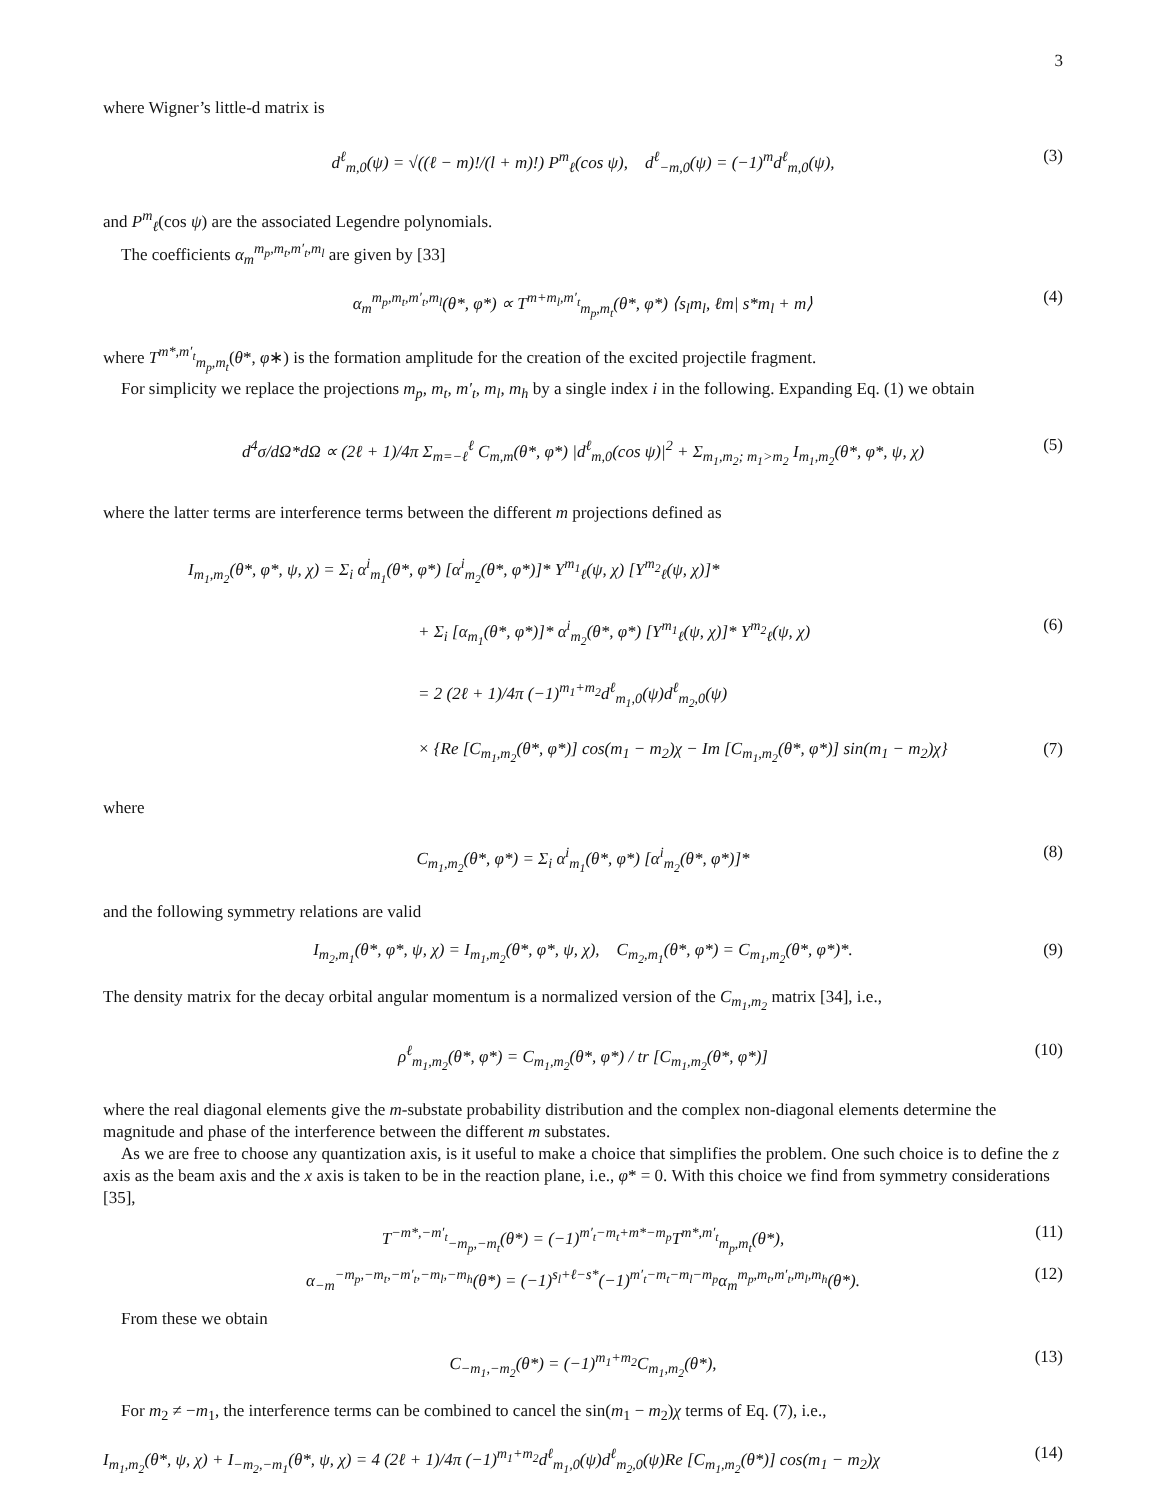3
where Wigner’s little-d matrix is
d<sup>ℓ</sup><sub>m,0</sub>(ψ) = √((ℓ − m)!/(l + m)!) P<sup>m</sup><sub>ℓ</sub>(cos ψ), d<sup>ℓ</sup><sub>−m,0</sub>(ψ) = (−1)<sup>m</sup>d<sup>ℓ</sup><sub>m,0</sub>(ψ), (3)
and P<sup>m</sup><sub>ℓ</sub>(cos ψ) are the associated Legendre polynomials.
The coefficients α<sub>m</sub><sup>m<sub>p</sub>,m<sub>t</sub>,m′<sub>t</sub>,m<sub>l</sub></sup> are given by [33]
α<sub>m</sub><sup>m<sub>p</sub>,m<sub>t</sub>,m′<sub>t</sub>,m<sub>l</sub></sup>(θ*, φ*) ∝ T<sup>m+m<sub>l</sub>,m′<sub>t</sub></sup><sub>m<sub>p</sub>,m<sub>t</sub></sub>(θ*, φ*) ⟨s<sub>l</sub>m<sub>l</sub>, ℓm| s*m<sub>l</sub> + m⟩ (4)
where T<sup>m*,m′<sub>t</sub></sup><sub>m<sub>p</sub>,m<sub>t</sub></sub>(θ*, φ∗) is the formation amplitude for the creation of the excited projectile fragment.
For simplicity we replace the projections m<sub>p</sub>, m<sub>t</sub>, m′<sub>t</sub>, m<sub>l</sub>, m<sub>h</sub> by a single index i in the following. Expanding Eq. (1) we obtain
d<sup>4</sup>σ/dΩ*dΩ ∝ (2ℓ + 1)/4π Σ<sub>m=−ℓ</sub><sup>ℓ</sup> C<sub>m,m</sub>(θ*, φ*) |d<sup>ℓ</sup><sub>m,0</sub>(cos ψ)|<sup>2</sup> + Σ<sub>m<sub>1</sub>,m<sub>2</sub>; m<sub>1</sub>>m<sub>2</sub></sub> I<sub>m<sub>1</sub>,m<sub>2</sub></sub>(θ*, φ*, ψ, χ) (5)
where the latter terms are interference terms between the different m projections defined as
I<sub>m<sub>1</sub>,m<sub>2</sub></sub>(θ*, φ*, ψ, χ) = Σ<sub>i</sub> α<sup>i</sup><sub>m<sub>1</sub></sub>(θ*, φ*) [α<sup>i</sup><sub>m<sub>2</sub></sub>(θ*, φ*)]* Y<sup>m<sub>1</sub></sup><sub>ℓ</sub>(ψ, χ) [Y<sup>m<sub>2</sub></sup><sub>ℓ</sub>(ψ, χ)]*
+ Σ<sub>i</sub> [α<sub>m<sub>1</sub></sub>(θ*, φ*)]* α<sup>i</sup><sub>m<sub>2</sub></sub>(θ*, φ*) [Y<sup>m<sub>1</sub></sup><sub>ℓ</sub>(ψ, χ)]* Y<sup>m<sub>2</sub></sup><sub>ℓ</sub>(ψ, χ) (6)
= 2 (2ℓ + 1)/4π (−1)<sup>m<sub>1</sub>+m<sub>2</sub></sup>d<sup>ℓ</sup><sub>m<sub>1</sub>,0</sub>(ψ)d<sup>ℓ</sup><sub>m<sub>2</sub>,0</sub>(ψ)
× {Re [C<sub>m<sub>1</sub>,m<sub>2</sub></sub>(θ*, φ*)] cos(m<sub>1</sub> − m<sub>2</sub>)χ − Im [C<sub>m<sub>1</sub>,m<sub>2</sub></sub>(θ*, φ*)] sin(m<sub>1</sub> − m<sub>2</sub>)χ} (7)
where
C<sub>m<sub>1</sub>,m<sub>2</sub></sub>(θ*, φ*) = Σ<sub>i</sub> α<sup>i</sup><sub>m<sub>1</sub></sub>(θ*, φ*) [α<sup>i</sup><sub>m<sub>2</sub></sub>(θ*, φ*)]* (8)
and the following symmetry relations are valid
I<sub>m<sub>2</sub>,m<sub>1</sub></sub>(θ*, φ*, ψ, χ) = I<sub>m<sub>1</sub>,m<sub>2</sub></sub>(θ*, φ*, ψ, χ), C<sub>m<sub>2</sub>,m<sub>1</sub></sub>(θ*, φ*) = C<sub>m<sub>1</sub>,m<sub>2</sub></sub>(θ*, φ*)*. (9)
The density matrix for the decay orbital angular momentum is a normalized version of the C<sub>m<sub>1</sub>,m<sub>2</sub></sub> matrix [34], i.e.,
ρ<sup>ℓ</sup><sub>m<sub>1</sub>,m<sub>2</sub></sub>(θ*, φ*) = C<sub>m<sub>1</sub>,m<sub>2</sub></sub>(θ*, φ*) / tr [C<sub>m<sub>1</sub>,m<sub>2</sub></sub>(θ*, φ*)] (10)
where the real diagonal elements give the m-substate probability distribution and the complex non-diagonal elements determine the magnitude and phase of the interference between the different m substates.
As we are free to choose any quantization axis, is it useful to make a choice that simplifies the problem. One such choice is to define the z axis as the beam axis and the x axis is taken to be in the reaction plane, i.e., φ* = 0. With this choice we find from symmetry considerations [35],
T<sup>−m*,−m′<sub>t</sub></sup><sub>−m<sub>p</sub>,−m<sub>t</sub></sub>(θ*) = (−1)<sup>m′<sub>t</sub>−m<sub>t</sub>+m*−m<sub>p</sub></sup>T<sup>m*,m′<sub>t</sub></sup><sub>m<sub>p</sub>,m<sub>t</sub></sub>(θ*), (11)
α<sub>−m</sub><sup>−m<sub>p</sub>,−m<sub>t</sub>,−m′<sub>t</sub>,−m<sub>l</sub>,−m<sub>h</sub></sup>(θ*) = (−1)<sup>s<sub>l</sub>+ℓ−s*</sup>(−1)<sup>m′<sub>t</sub>−m<sub>t</sub>−m<sub>l</sub>−m<sub>p</sub></sup>α<sub>m</sub><sup>m<sub>p</sub>,m<sub>t</sub>,m′<sub>t</sub>,m<sub>l</sub>,m<sub>h</sub></sup>(θ*). (12)
From these we obtain
C<sub>−m<sub>1</sub>,−m<sub>2</sub></sub>(θ*) = (−1)<sup>m<sub>1</sub>+m<sub>2</sub></sup>C<sub>m<sub>1</sub>,m<sub>2</sub></sub>(θ*), (13)
For m<sub>2</sub> ≠ −m<sub>1</sub>, the interference terms can be combined to cancel the sin(m<sub>1</sub> − m<sub>2</sub>)χ terms of Eq. (7), i.e.,
I<sub>m<sub>1</sub>,m<sub>2</sub></sub>(θ*, ψ, χ) + I<sub>−m<sub>2</sub>,−m<sub>1</sub></sub>(θ*, ψ, χ) = 4 (2ℓ + 1)/4π (−1)<sup>m<sub>1</sub>+m<sub>2</sub></sup>d<sup>ℓ</sup><sub>m<sub>1</sub>,0</sub>(ψ)d<sup>ℓ</sup><sub>m<sub>2</sub>,0</sub>(ψ)Re [C<sub>m<sub>1</sub>,m<sub>2</sub></sub>(θ*)] cos(m<sub>1</sub> − m<sub>2</sub>)χ (14)